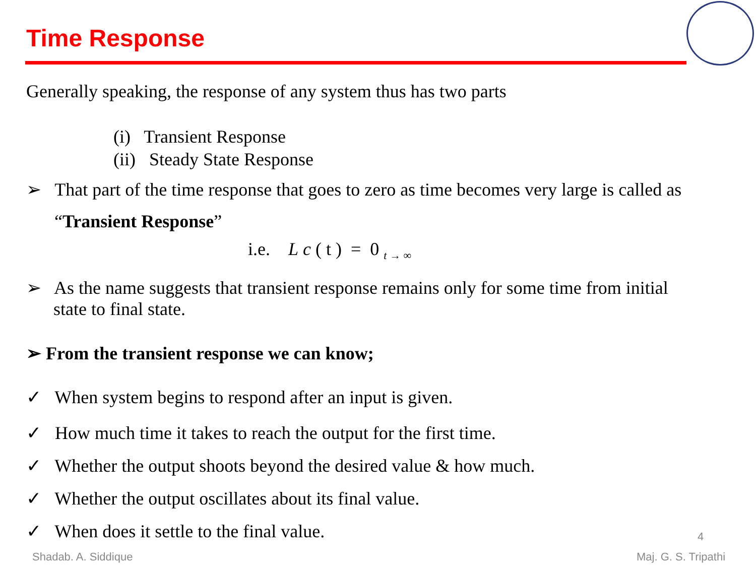Time Response
Generally speaking, the response of any system thus has two parts
(i) Transient Response
(ii) Steady State Response
➢ That part of the time response that goes to zero as time becomes very large is called as
“Transient Response”
i.e. L c ( t ) = 0 <sub>t → ∞</sub>
➢ As the name suggests that transient response remains only for some time from initial
state to final state.
➢ From the transient response we can know;
✓ When system begins to respond after an input is given.
✓ How much time it takes to reach the output for the first time.
✓ Whether the output shoots beyond the desired value & how much.
✓ Whether the output oscillates about its final value.
✓ When does it settle to the final value.
4
Shadab. A. Siddique Maj. G. S. Tripathi